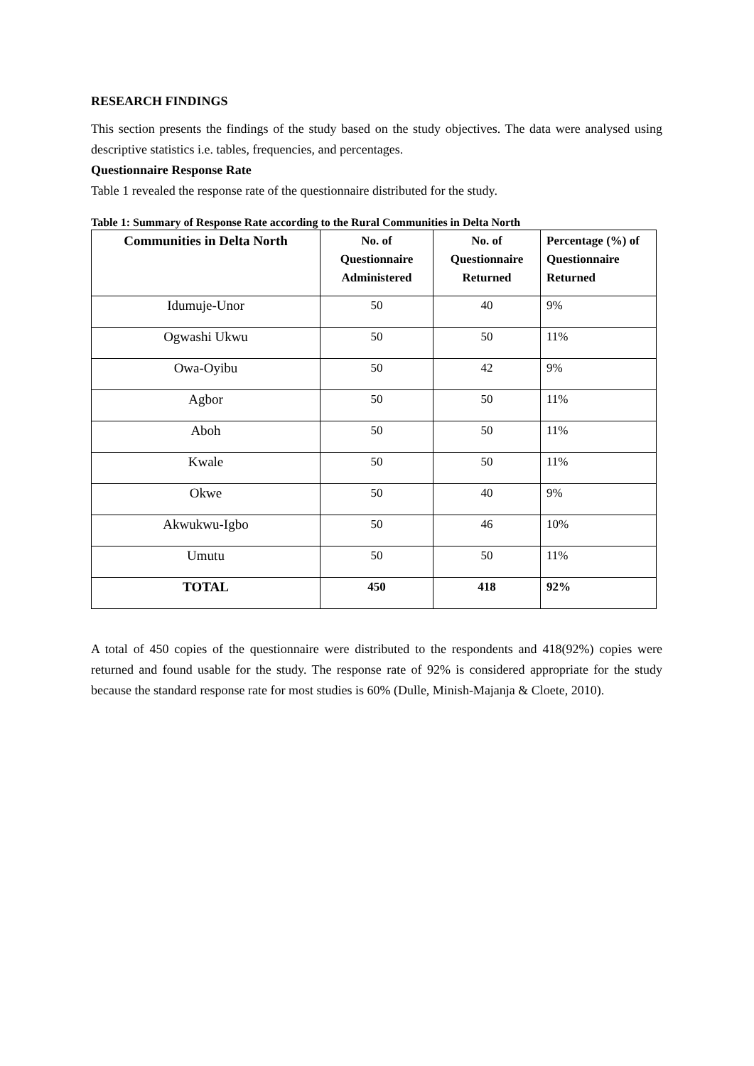RESEARCH FINDINGS
This section presents the findings of the study based on the study objectives. The data were analysed using descriptive statistics i.e. tables, frequencies, and percentages.
Questionnaire Response Rate
Table 1 revealed the response rate of the questionnaire distributed for the study.
Table 1: Summary of Response Rate according to the Rural Communities in Delta North
| Communities in Delta North | No. of Questionnaire Administered | No. of Questionnaire Returned | Percentage (%) of Questionnaire Returned |
| --- | --- | --- | --- |
| Idumuje-Unor | 50 | 40 | 9% |
| Ogwashi Ukwu | 50 | 50 | 11% |
| Owa-Oyibu | 50 | 42 | 9% |
| Agbor | 50 | 50 | 11% |
| Aboh | 50 | 50 | 11% |
| Kwale | 50 | 50 | 11% |
| Okwe | 50 | 40 | 9% |
| Akwukwu-Igbo | 50 | 46 | 10% |
| Umutu | 50 | 50 | 11% |
| TOTAL | 450 | 418 | 92% |
A total of 450 copies of the questionnaire were distributed to the respondents and 418(92%) copies were returned and found usable for the study. The response rate of 92% is considered appropriate for the study because the standard response rate for most studies is 60% (Dulle, Minish-Majanja & Cloete, 2010).